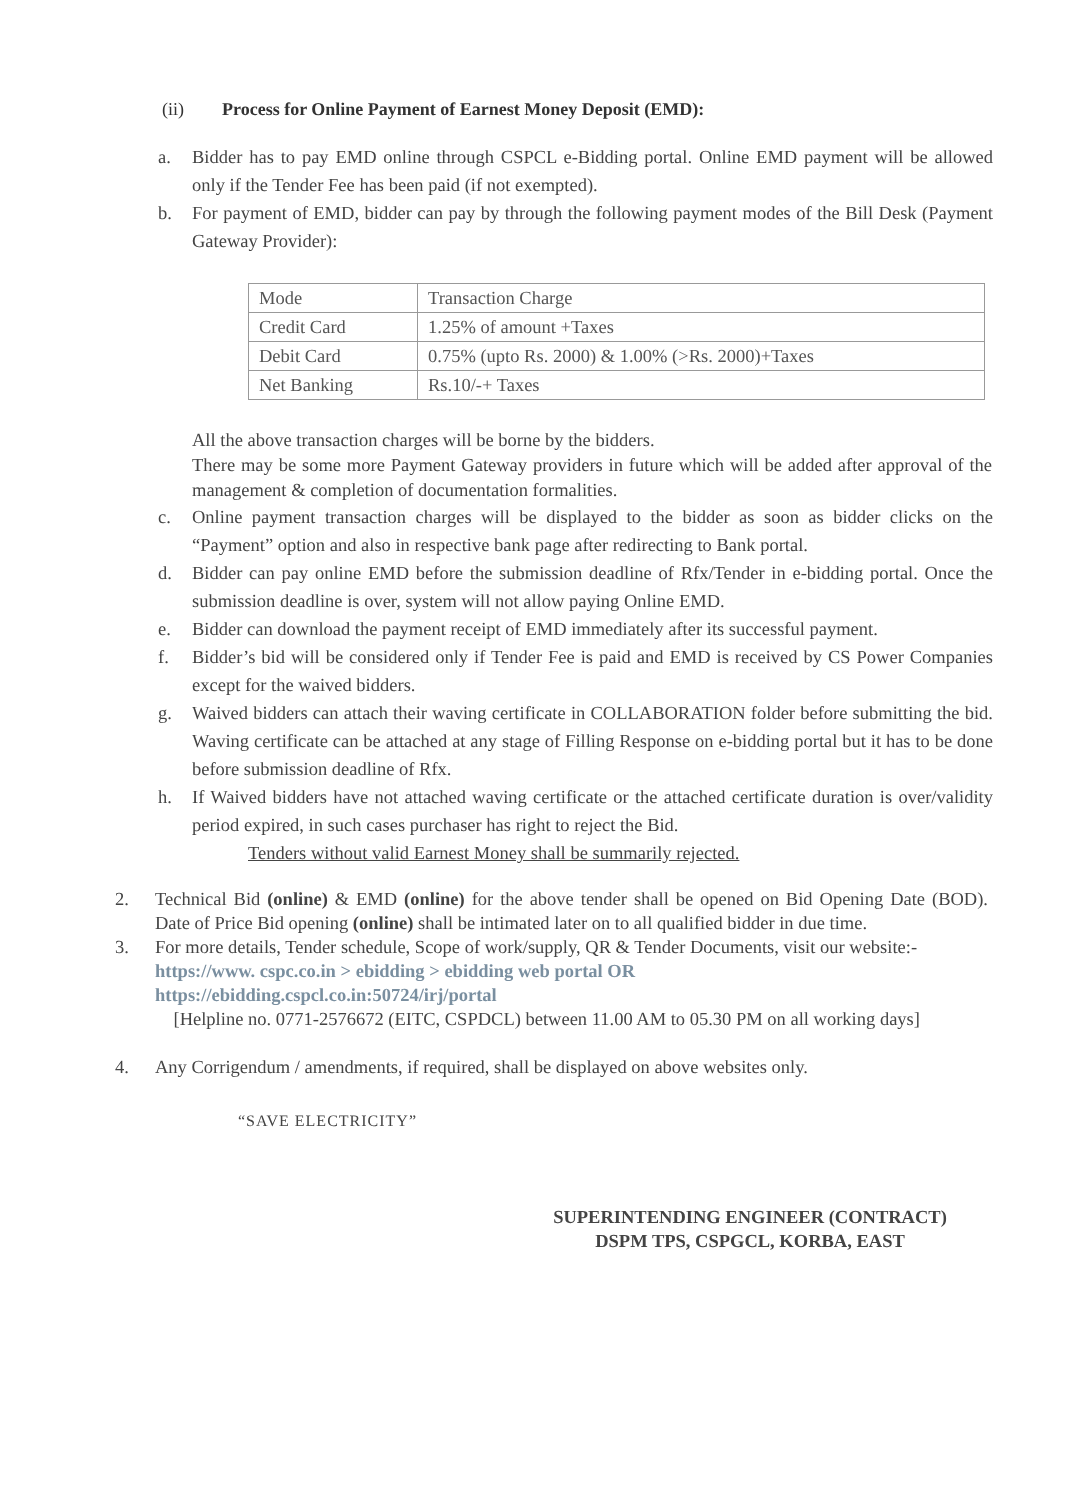(ii) Process for Online Payment of Earnest Money Deposit (EMD):
a. Bidder has to pay EMD online through CSPCL e-Bidding portal. Online EMD payment will be allowed only if the Tender Fee has been paid (if not exempted).
b. For payment of EMD, bidder can pay by through the following payment modes of the Bill Desk (Payment Gateway Provider):
| Mode | Transaction Charge |
| Credit Card | 1.25% of amount +Taxes |
| Debit Card | 0.75% (upto Rs. 2000) & 1.00% (>Rs. 2000)+Taxes |
| Net Banking | Rs.10/-+ Taxes |
All the above transaction charges will be borne by the bidders.
There may be some more Payment Gateway providers in future which will be added after approval of the management & completion of documentation formalities.
c. Online payment transaction charges will be displayed to the bidder as soon as bidder clicks on the “Payment” option and also in respective bank page after redirecting to Bank portal.
d. Bidder can pay online EMD before the submission deadline of Rfx/Tender in e-bidding portal. Once the submission deadline is over, system will not allow paying Online EMD.
e. Bidder can download the payment receipt of EMD immediately after its successful payment.
f. Bidder’s bid will be considered only if Tender Fee is paid and EMD is received by CS Power Companies except for the waived bidders.
g. Waived bidders can attach their waving certificate in COLLABORATION folder before submitting the bid. Waving certificate can be attached at any stage of Filling Response on e-bidding portal but it has to be done before submission deadline of Rfx.
h. If Waived bidders have not attached waving certificate or the attached certificate duration is over/validity period expired, in such cases purchaser has right to reject the Bid.
Tenders without valid Earnest Money shall be summarily rejected.
2. Technical Bid (online) & EMD (online) for the above tender shall be opened on Bid Opening Date (BOD). Date of Price Bid opening (online) shall be intimated later on to all qualified bidder in due time.
3. For more details, Tender schedule, Scope of work/supply, QR & Tender Documents, visit our website:-
https://www. cspc.co.in > ebidding > ebidding web portal OR
https://ebidding.cspcl.co.in:50724/irj/portal
[Helpline no. 0771-2576672 (EITC, CSPDCL) between 11.00 AM to 05.30 PM on all working days]
4. Any Corrigendum / amendments, if required, shall be displayed on above websites only.
“SAVE ELECTRICITY”
SUPERINTENDING ENGINEER (CONTRACT)
DSPM TPS, CSPGCL, KORBA, EAST